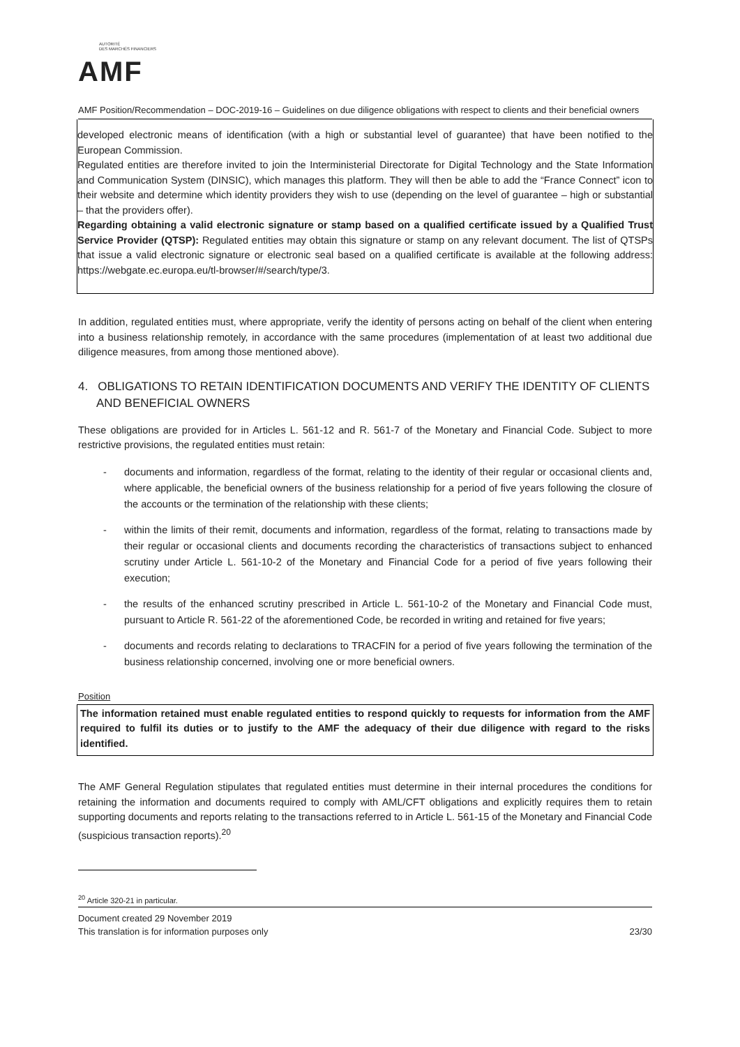AUTORITÉ
DES MARCHÉS FINANCIERS
AMF
AMF Position/Recommendation – DOC-2019-16 – Guidelines on due diligence obligations with respect to clients and their beneficial owners
developed electronic means of identification (with a high or substantial level of guarantee) that have been notified to the European Commission.
Regulated entities are therefore invited to join the Interministerial Directorate for Digital Technology and the State Information and Communication System (DINSIC), which manages this platform. They will then be able to add the “France Connect” icon to their website and determine which identity providers they wish to use (depending on the level of guarantee – high or substantial – that the providers offer).
Regarding obtaining a valid electronic signature or stamp based on a qualified certificate issued by a Qualified Trust Service Provider (QTSP): Regulated entities may obtain this signature or stamp on any relevant document. The list of QTSPs that issue a valid electronic signature or electronic seal based on a qualified certificate is available at the following address: https://webgate.ec.europa.eu/tl-browser/#/search/type/3.
In addition, regulated entities must, where appropriate, verify the identity of persons acting on behalf of the client when entering into a business relationship remotely, in accordance with the same procedures (implementation of at least two additional due diligence measures, from among those mentioned above).
4. OBLIGATIONS TO RETAIN IDENTIFICATION DOCUMENTS AND VERIFY THE IDENTITY OF CLIENTS AND BENEFICIAL OWNERS
These obligations are provided for in Articles L. 561-12 and R. 561-7 of the Monetary and Financial Code. Subject to more restrictive provisions, the regulated entities must retain:
- documents and information, regardless of the format, relating to the identity of their regular or occasional clients and, where applicable, the beneficial owners of the business relationship for a period of five years following the closure of the accounts or the termination of the relationship with these clients;
- within the limits of their remit, documents and information, regardless of the format, relating to transactions made by their regular or occasional clients and documents recording the characteristics of transactions subject to enhanced scrutiny under Article L. 561-10-2 of the Monetary and Financial Code for a period of five years following their execution;
- the results of the enhanced scrutiny prescribed in Article L. 561-10-2 of the Monetary and Financial Code must, pursuant to Article R. 561-22 of the aforementioned Code, be recorded in writing and retained for five years;
- documents and records relating to declarations to TRACFIN for a period of five years following the termination of the business relationship concerned, involving one or more beneficial owners.
Position
The information retained must enable regulated entities to respond quickly to requests for information from the AMF required to fulfil its duties or to justify to the AMF the adequacy of their due diligence with regard to the risks identified.
The AMF General Regulation stipulates that regulated entities must determine in their internal procedures the conditions for retaining the information and documents required to comply with AML/CFT obligations and explicitly requires them to retain supporting documents and reports relating to the transactions referred to in Article L. 561-15 of the Monetary and Financial Code (suspicious transaction reports).<sup>20</sup>
<sup>20</sup> Article 320-21 in particular.
Document created 29 November 2019
This translation is for information purposes only 23/30